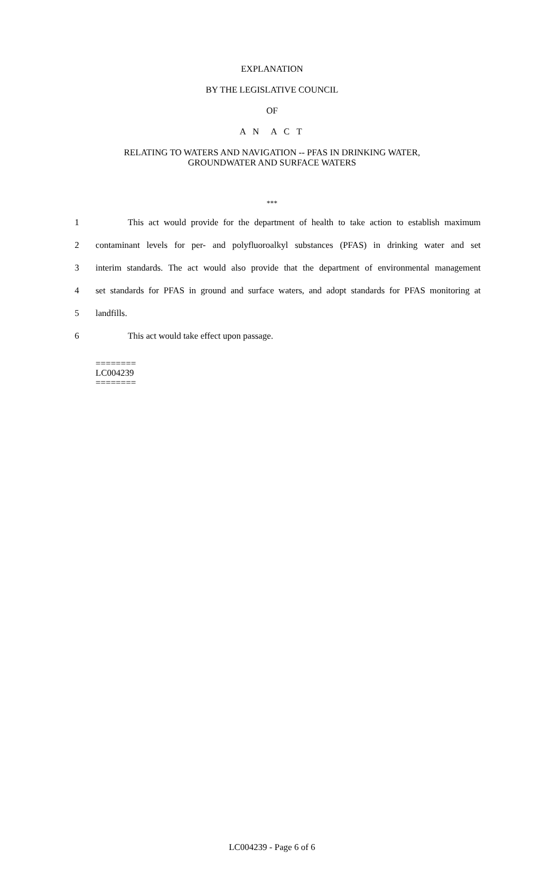EXPLANATION
BY THE LEGISLATIVE COUNCIL
OF
A N A C T
RELATING TO WATERS AND NAVIGATION -- PFAS IN DRINKING WATER,
GROUNDWATER AND SURFACE WATERS
***
1 This act would provide for the department of health to take action to establish maximum
2 contaminant levels for per- and polyfluoroalkyl substances (PFAS) in drinking water and set
3 interim standards. The act would also provide that the department of environmental management
4 set standards for PFAS in ground and surface waters, and adopt standards for PFAS monitoring at
5 landfills.
6 This act would take effect upon passage.
========
LC004239
========
LC004239 - Page 6 of 6